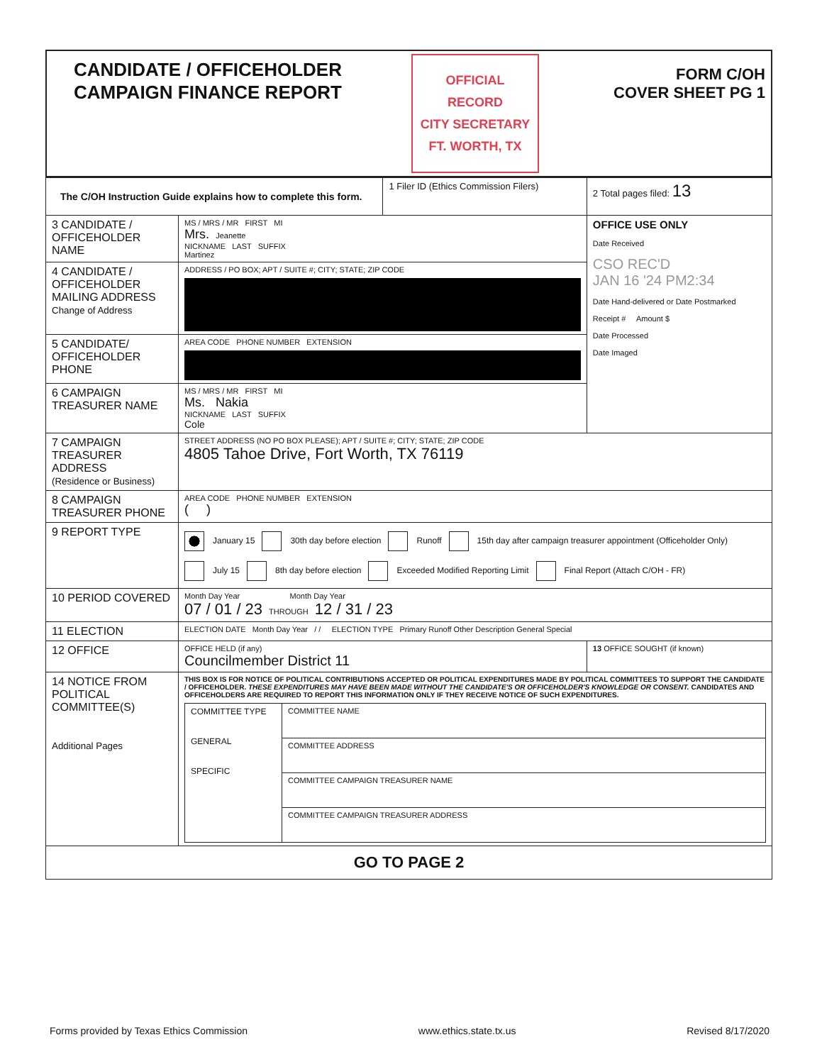| CANDIDATE / OFFICEHOLDER CAMPAIGN FINANCE REPORT | OFFICIAL RECORD CITY SECRETARY FT. WORTH, TX | FORM C/OH COVER SHEET PG 1 |
| The C/OH Instruction Guide explains how to complete this form. | | 1 Filer ID (Ethics Commission Filers) | 2 Total pages filed: 13 |
| 3 CANDIDATE / OFFICEHOLDER NAME | MS / MRS / MR FIRST MI Mrs. Jeanette NICKNAME LAST SUFFIX Martinez | | OFFICE USE ONLY Date Received CSO REC'D JAN 16 '24 PM2:34 Date Hand-delivered or Date Postmarked Receipt # Amount $ Date Processed Date Imaged |
| 4 CANDIDATE / OFFICEHOLDER MAILING ADDRESS Change of Address | ADDRESS / PO BOX; APT / SUITE #; CITY; STATE; ZIP CODE | | |
| 5 CANDIDATE/ OFFICEHOLDER PHONE | AREA CODE PHONE NUMBER EXTENSION | | |
| 6 CAMPAIGN TREASURER NAME | MS / MRS / MR FIRST MI Ms. Nakia NICKNAME LAST SUFFIX Cole | | |
| 7 CAMPAIGN TREASURER ADDRESS (Residence or Business) | STREET ADDRESS (NO PO BOX PLEASE); APT / SUITE #; CITY; STATE; ZIP CODE 4805 Tahoe Drive, Fort Worth, TX 76119 | | |
| 8 CAMPAIGN TREASURER PHONE | AREA CODE PHONE NUMBER EXTENSION ( ) | | |
| 9 REPORT TYPE | January 15 30th day before election Runoff 15th day after campaign treasurer appointment (Officeholder Only) July 15 8th day before election Exceeded Modified Reporting Limit Final Report (Attach C/OH - FR) | | |
| 10 PERIOD COVERED | Month Day Year Month Day Year 07 / 01 / 23 THROUGH 12 / 31 / 23 | | |
| 11 ELECTION | ELECTION DATE Month Day Year / / ELECTION TYPE Primary Runoff Other Description General Special | | |
| 12 OFFICE | OFFICE HELD (if any) Councilmember District 11 | | 13 OFFICE SOUGHT (if known) |
| 14 NOTICE FROM POLITICAL COMMITTEE(S) Additional Pages | THIS BOX IS FOR NOTICE OF POLITICAL CONTRIBUTIONS ACCEPTED OR POLITICAL EXPENDITURES MADE BY POLITICAL COMMITTEES TO SUPPORT THE CANDIDATE / OFFICEHOLDER. THESE EXPENDITURES MAY HAVE BEEN MADE WITHOUT THE CANDIDATE'S OR OFFICEHOLDER'S KNOWLEDGE OR CONSENT. CANDIDATES AND OFFICEHOLDERS ARE REQUIRED TO REPORT THIS INFORMATION ONLY IF THEY RECEIVE NOTICE OF SUCH EXPENDITURES. / COMMITTEE TYPE GENERAL SPECIFIC / COMMITTEE NAME / / / COMMITTEE ADDRESS / / / COMMITTEE CAMPAIGN TREASURER NAME / / / COMMITTEE CAMPAIGN TREASURER ADDRESS / | | |
| GO TO PAGE 2 | | | |
Forms provided by Texas Ethics Commission www.ethics.state.tx.us Revised 8/17/2020